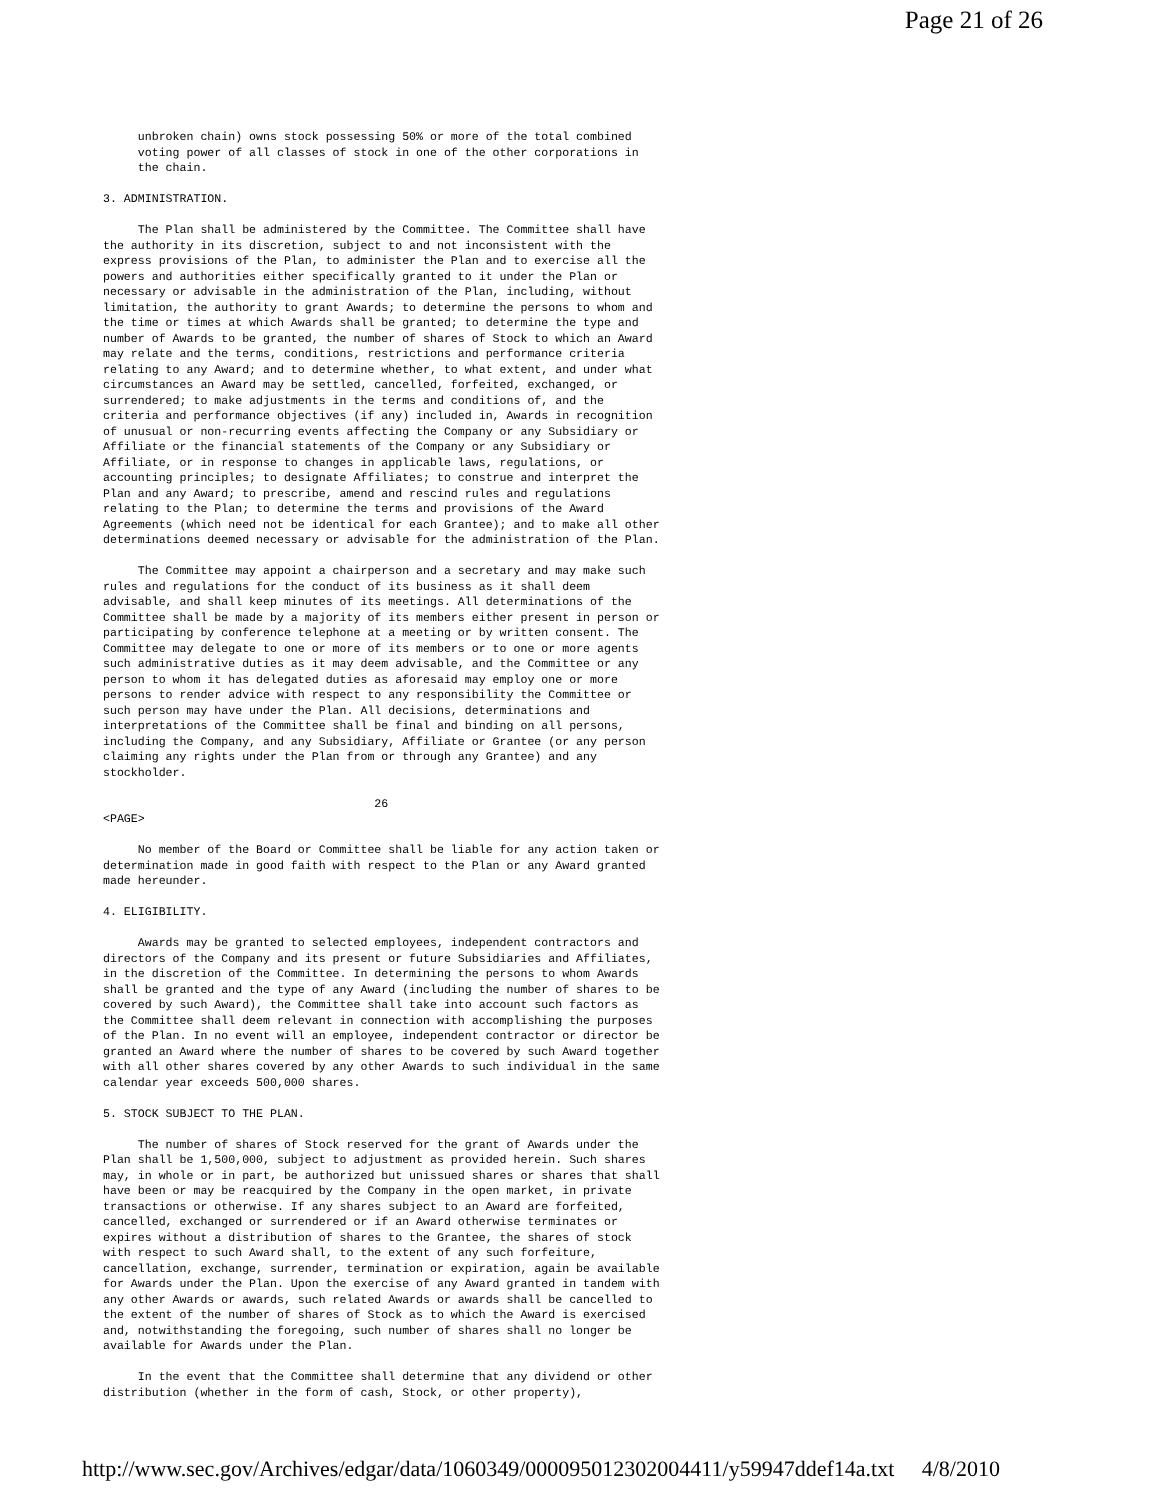Page 21 of 26
     unbroken chain) owns stock possessing 50% or more of the total combined
     voting power of all classes of stock in one of the other corporations in
     the chain.

3. ADMINISTRATION.

     The Plan shall be administered by the Committee. The Committee shall have
the authority in its discretion, subject to and not inconsistent with the
express provisions of the Plan, to administer the Plan and to exercise all the
powers and authorities either specifically granted to it under the Plan or
necessary or advisable in the administration of the Plan, including, without
limitation, the authority to grant Awards; to determine the persons to whom and
the time or times at which Awards shall be granted; to determine the type and
number of Awards to be granted, the number of shares of Stock to which an Award
may relate and the terms, conditions, restrictions and performance criteria
relating to any Award; and to determine whether, to what extent, and under what
circumstances an Award may be settled, cancelled, forfeited, exchanged, or
surrendered; to make adjustments in the terms and conditions of, and the
criteria and performance objectives (if any) included in, Awards in recognition
of unusual or non-recurring events affecting the Company or any Subsidiary or
Affiliate or the financial statements of the Company or any Subsidiary or
Affiliate, or in response to changes in applicable laws, regulations, or
accounting principles; to designate Affiliates; to construe and interpret the
Plan and any Award; to prescribe, amend and rescind rules and regulations
relating to the Plan; to determine the terms and provisions of the Award
Agreements (which need not be identical for each Grantee); and to make all other
determinations deemed necessary or advisable for the administration of the Plan.

     The Committee may appoint a chairperson and a secretary and may make such
rules and regulations for the conduct of its business as it shall deem
advisable, and shall keep minutes of its meetings. All determinations of the
Committee shall be made by a majority of its members either present in person or
participating by conference telephone at a meeting or by written consent. The
Committee may delegate to one or more of its members or to one or more agents
such administrative duties as it may deem advisable, and the Committee or any
person to whom it has delegated duties as aforesaid may employ one or more
persons to render advice with respect to any responsibility the Committee or
such person may have under the Plan. All decisions, determinations and
interpretations of the Committee shall be final and binding on all persons,
including the Company, and any Subsidiary, Affiliate or Grantee (or any person
claiming any rights under the Plan from or through any Grantee) and any
stockholder.

                                       26
<PAGE>

     No member of the Board or Committee shall be liable for any action taken or
determination made in good faith with respect to the Plan or any Award granted
made hereunder.

4. ELIGIBILITY.

     Awards may be granted to selected employees, independent contractors and
directors of the Company and its present or future Subsidiaries and Affiliates,
in the discretion of the Committee. In determining the persons to whom Awards
shall be granted and the type of any Award (including the number of shares to be
covered by such Award), the Committee shall take into account such factors as
the Committee shall deem relevant in connection with accomplishing the purposes
of the Plan. In no event will an employee, independent contractor or director be
granted an Award where the number of shares to be covered by such Award together
with all other shares covered by any other Awards to such individual in the same
calendar year exceeds 500,000 shares.

5. STOCK SUBJECT TO THE PLAN.

     The number of shares of Stock reserved for the grant of Awards under the
Plan shall be 1,500,000, subject to adjustment as provided herein. Such shares
may, in whole or in part, be authorized but unissued shares or shares that shall
have been or may be reacquired by the Company in the open market, in private
transactions or otherwise. If any shares subject to an Award are forfeited,
cancelled, exchanged or surrendered or if an Award otherwise terminates or
expires without a distribution of shares to the Grantee, the shares of stock
with respect to such Award shall, to the extent of any such forfeiture,
cancellation, exchange, surrender, termination or expiration, again be available
for Awards under the Plan. Upon the exercise of any Award granted in tandem with
any other Awards or awards, such related Awards or awards shall be cancelled to
the extent of the number of shares of Stock as to which the Award is exercised
and, notwithstanding the foregoing, such number of shares shall no longer be
available for Awards under the Plan.

     In the event that the Committee shall determine that any dividend or other
distribution (whether in the form of cash, Stock, or other property),
http://www.sec.gov/Archives/edgar/data/1060349/000095012302004411/y59947ddef14a.txt 4/8/2010